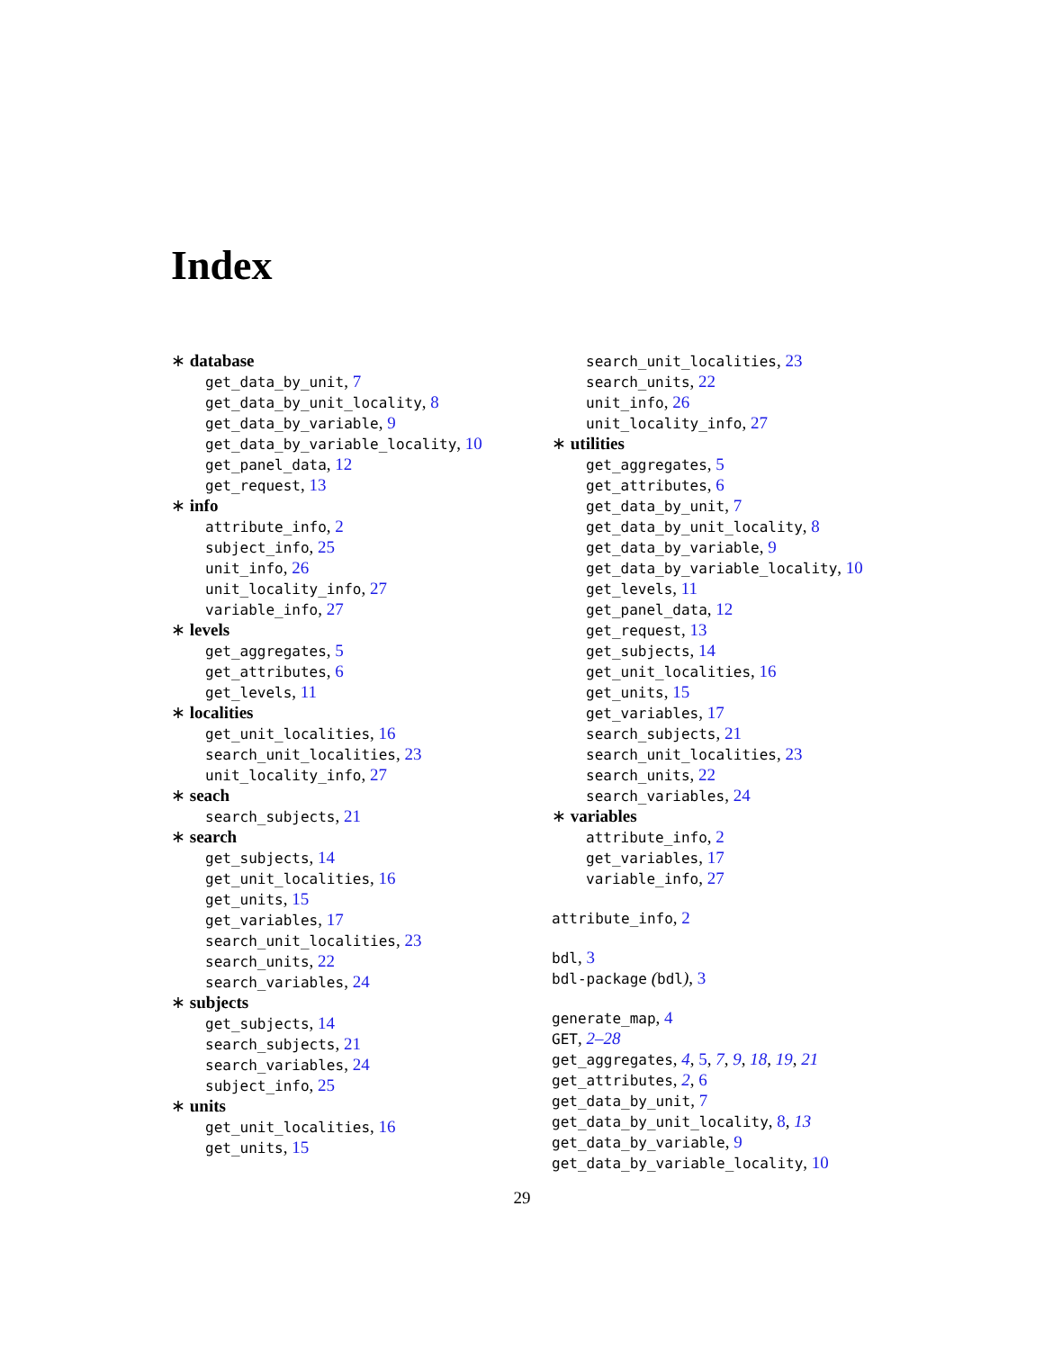Index
∗ database
get_data_by_unit, 7
get_data_by_unit_locality, 8
get_data_by_variable, 9
get_data_by_variable_locality, 10
get_panel_data, 12
get_request, 13
∗ info
attribute_info, 2
subject_info, 25
unit_info, 26
unit_locality_info, 27
variable_info, 27
∗ levels
get_aggregates, 5
get_attributes, 6
get_levels, 11
∗ localities
get_unit_localities, 16
search_unit_localities, 23
unit_locality_info, 27
∗ seach
search_subjects, 21
∗ search
get_subjects, 14
get_unit_localities, 16
get_units, 15
get_variables, 17
search_unit_localities, 23
search_units, 22
search_variables, 24
∗ subjects
get_subjects, 14
search_subjects, 21
search_variables, 24
subject_info, 25
∗ units
get_unit_localities, 16
get_units, 15
search_unit_localities, 23
search_units, 22
unit_info, 26
unit_locality_info, 27
∗ utilities
get_aggregates, 5
get_attributes, 6
get_data_by_unit, 7
get_data_by_unit_locality, 8
get_data_by_variable, 9
get_data_by_variable_locality, 10
get_levels, 11
get_panel_data, 12
get_request, 13
get_subjects, 14
get_unit_localities, 16
get_units, 15
get_variables, 17
search_subjects, 21
search_unit_localities, 23
search_units, 22
search_variables, 24
∗ variables
attribute_info, 2
get_variables, 17
variable_info, 27
attribute_info, 2
bdl, 3
bdl-package (bdl), 3
generate_map, 4
GET, 2–28
get_aggregates, 4, 5, 7, 9, 18, 19, 21
get_attributes, 2, 6
get_data_by_unit, 7
get_data_by_unit_locality, 8, 13
get_data_by_variable, 9
get_data_by_variable_locality, 10
29